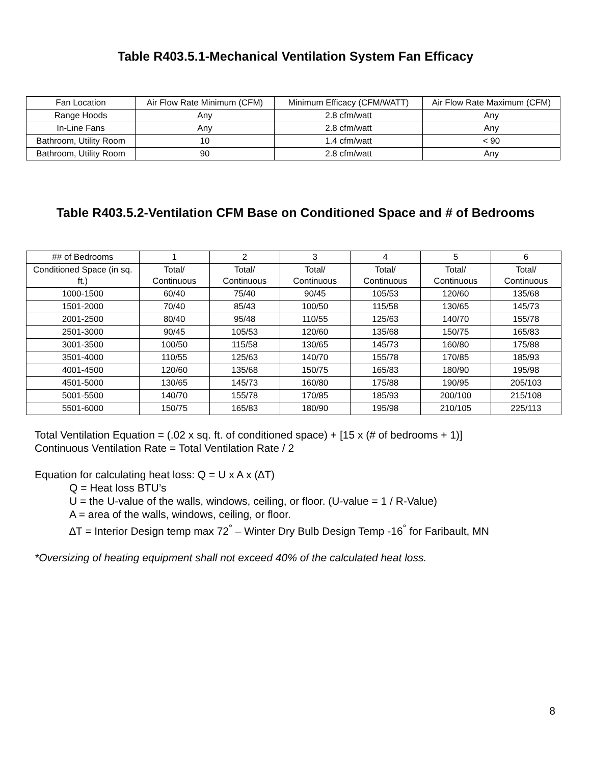Table R403.5.1-Mechanical Ventilation System Fan Efficacy
| Fan Location | Air Flow Rate Minimum (CFM) | Minimum Efficacy (CFM/WATT) | Air Flow Rate Maximum (CFM) |
| --- | --- | --- | --- |
| Range Hoods | Any | 2.8 cfm/watt | Any |
| In-Line Fans | Any | 2.8 cfm/watt | Any |
| Bathroom, Utility Room | 10 | 1.4 cfm/watt | < 90 |
| Bathroom, Utility Room | 90 | 2.8 cfm/watt | Any |
Table R403.5.2-Ventilation CFM Base on Conditioned Space and # of Bedrooms
| ## of Bedrooms | 1 | 2 | 3 | 4 | 5 | 6 |
| --- | --- | --- | --- | --- | --- | --- |
| Conditioned Space (in sq. ft.) | Total/ Continuous | Total/ Continuous | Total/ Continuous | Total/ Continuous | Total/ Continuous | Total/ Continuous |
| 1000-1500 | 60/40 | 75/40 | 90/45 | 105/53 | 120/60 | 135/68 |
| 1501-2000 | 70/40 | 85/43 | 100/50 | 115/58 | 130/65 | 145/73 |
| 2001-2500 | 80/40 | 95/48 | 110/55 | 125/63 | 140/70 | 155/78 |
| 2501-3000 | 90/45 | 105/53 | 120/60 | 135/68 | 150/75 | 165/83 |
| 3001-3500 | 100/50 | 115/58 | 130/65 | 145/73 | 160/80 | 175/88 |
| 3501-4000 | 110/55 | 125/63 | 140/70 | 155/78 | 170/85 | 185/93 |
| 4001-4500 | 120/60 | 135/68 | 150/75 | 165/83 | 180/90 | 195/98 |
| 4501-5000 | 130/65 | 145/73 | 160/80 | 175/88 | 190/95 | 205/103 |
| 5001-5500 | 140/70 | 155/78 | 170/85 | 185/93 | 200/100 | 215/108 |
| 5501-6000 | 150/75 | 165/83 | 180/90 | 195/98 | 210/105 | 225/113 |
Total Ventilation Equation = (.02 x sq. ft. of conditioned space) + [15 x (# of bedrooms + 1)]
Continuous Ventilation Rate = Total Ventilation Rate / 2
Equation for calculating heat loss: Q = U x A x (∆T)
Q = Heat loss BTU’s
U = the U-value of the walls, windows, ceiling, or floor. (U-value = 1 / R-Value)
A = area of the walls, windows, ceiling, or floor.
∆T = Interior Design temp max 72<sup>°</sup> – Winter Dry Bulb Design Temp -16<sup>°</sup> for Faribault, MN
*Oversizing of heating equipment shall not exceed 40% of the calculated heat loss.
8